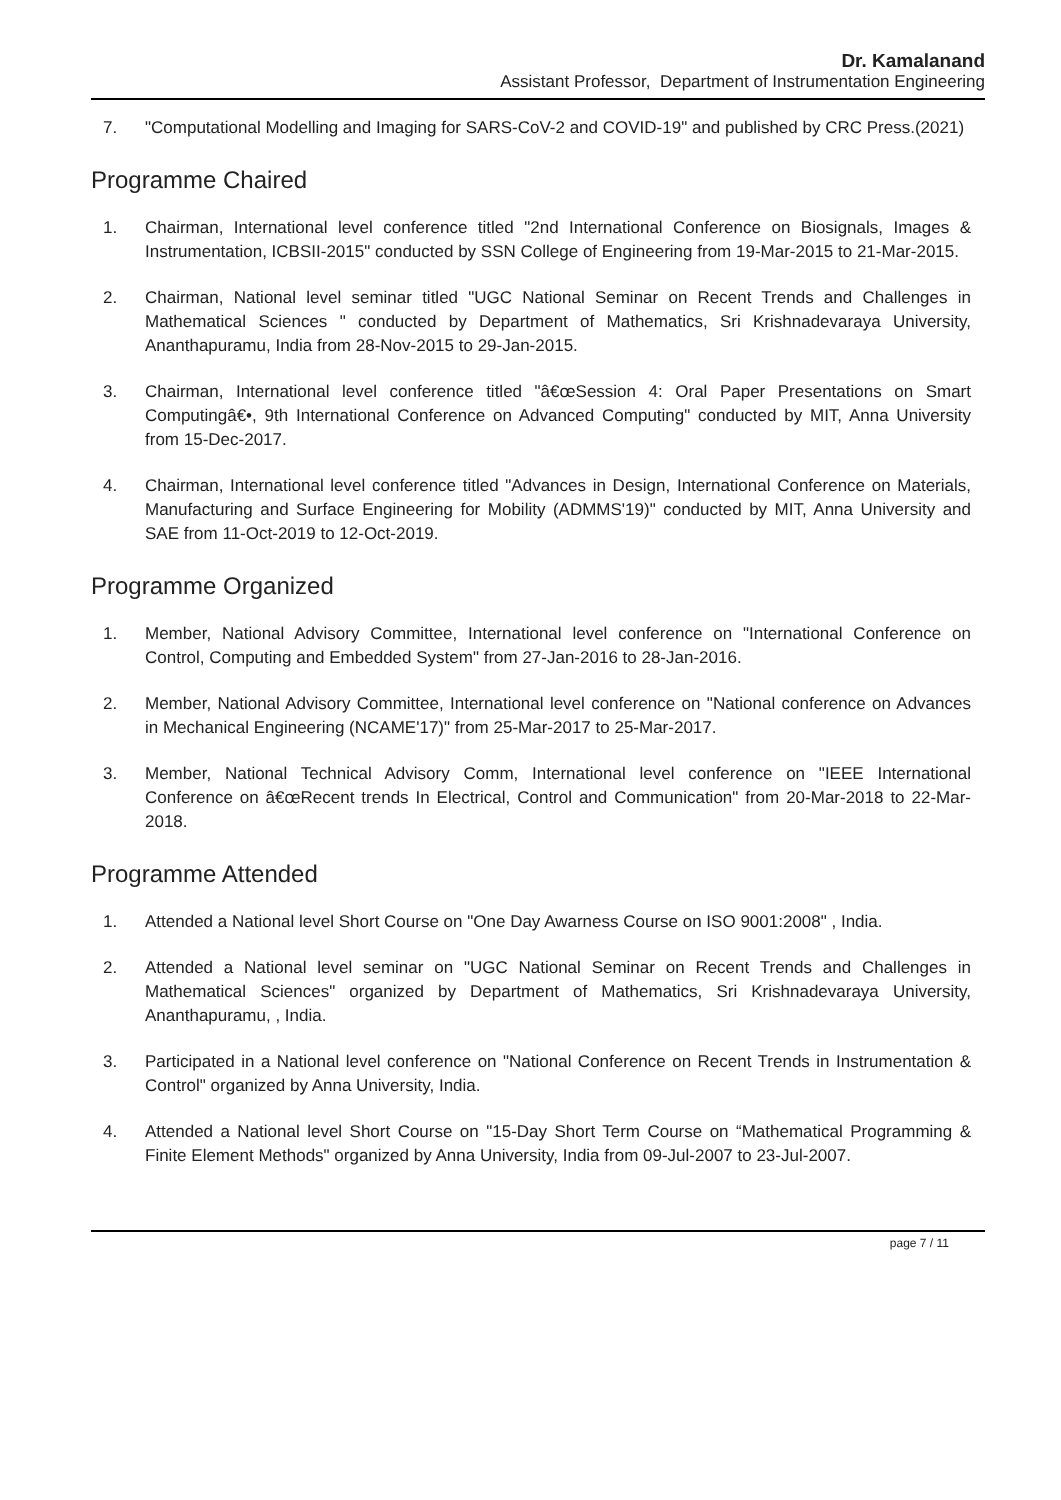Dr. Kamalanand
Assistant Professor, Department of Instrumentation Engineering
7. "Computational Modelling and Imaging for SARS-CoV-2 and COVID-19" and published by CRC Press.(2021)
Programme Chaired
1. Chairman, International level conference titled "2nd International Conference on Biosignals, Images & Instrumentation, ICBSII-2015" conducted by SSN College of Engineering from 19-Mar-2015 to 21-Mar-2015.
2. Chairman, National level seminar titled "UGC National Seminar on Recent Trends and Challenges in Mathematical Sciences " conducted by Department of Mathematics, Sri Krishnadevaraya University, Ananthapuramu, India from 28-Nov-2015 to 29-Jan-2015.
3. Chairman, International level conference titled "â€œSession 4: Oral Paper Presentations on Smart Computingâ€•, 9th International Conference on Advanced Computing" conducted by MIT, Anna University from 15-Dec-2017.
4. Chairman, International level conference titled "Advances in Design, International Conference on Materials, Manufacturing and Surface Engineering for Mobility (ADMMS'19)" conducted by MIT, Anna University and SAE from 11-Oct-2019 to 12-Oct-2019.
Programme Organized
1. Member, National Advisory Committee, International level conference on "International Conference on Control, Computing and Embedded System" from 27-Jan-2016 to 28-Jan-2016.
2. Member, National Advisory Committee, International level conference on "National conference on Advances in Mechanical Engineering (NCAME'17)" from 25-Mar-2017 to 25-Mar-2017.
3. Member, National Technical Advisory Comm, International level conference on "IEEE International Conference on â€œRecent trends In Electrical, Control and Communication" from 20-Mar-2018 to 22-Mar-2018.
Programme Attended
1. Attended a National level Short Course on "One Day Awarness Course on ISO 9001:2008" , India.
2. Attended a National level seminar on "UGC National Seminar on Recent Trends and Challenges in Mathematical Sciences" organized by Department of Mathematics, Sri Krishnadevaraya University, Ananthapuramu, , India.
3. Participated in a National level conference on "National Conference on Recent Trends in Instrumentation & Control" organized by Anna University, India.
4. Attended a National level Short Course on "15-Day Short Term Course on “Mathematical Programming & Finite Element Methods" organized by Anna University, India from 09-Jul-2007 to 23-Jul-2007.
page 7 / 11